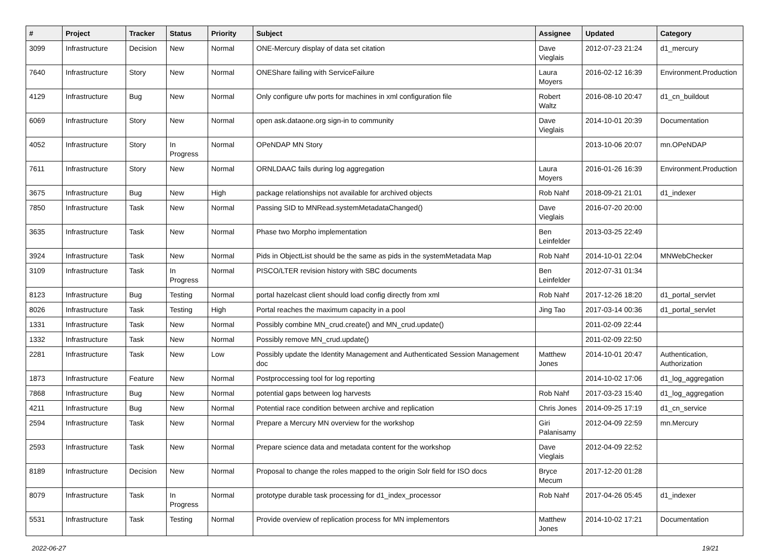| # | Project | Tracker | Status | Priority | Subject | Assignee | Updated | Category |
| --- | --- | --- | --- | --- | --- | --- | --- | --- |
| 3099 | Infrastructure | Decision | New | Normal | ONE-Mercury display of data set citation | Dave Vieglais | 2012-07-23 21:24 | d1_mercury |
| 7640 | Infrastructure | Story | New | Normal | ONEShare failing with ServiceFailure | Laura Moyers | 2016-02-12 16:39 | Environment.Production |
| 4129 | Infrastructure | Bug | New | Normal | Only configure ufw ports for machines in xml configuration file | Robert Waltz | 2016-08-10 20:47 | d1_cn_buildout |
| 6069 | Infrastructure | Story | New | Normal | open ask.dataone.org sign-in to community | Dave Vieglais | 2014-10-01 20:39 | Documentation |
| 4052 | Infrastructure | Story | In Progress | Normal | OPeNDAP MN Story | | 2013-10-06 20:07 | mn.OPeNDAP |
| 7611 | Infrastructure | Story | New | Normal | ORNLDAAC fails during log aggregation | Laura Moyers | 2016-01-26 16:39 | Environment.Production |
| 3675 | Infrastructure | Bug | New | High | package relationships not available for archived objects | Rob Nahf | 2018-09-21 21:01 | d1_indexer |
| 7850 | Infrastructure | Task | New | Normal | Passing SID to MNRead.systemMetadataChanged() | Dave Vieglais | 2016-07-20 20:00 | |
| 3635 | Infrastructure | Task | New | Normal | Phase two Morpho implementation | Ben Leinfelder | 2013-03-25 22:49 | |
| 3924 | Infrastructure | Task | New | Normal | Pids in ObjectList should be the same as pids in the systemMetadata Map | Rob Nahf | 2014-10-01 22:04 | MNWebChecker |
| 3109 | Infrastructure | Task | In Progress | Normal | PISCO/LTER revision history with SBC documents | Ben Leinfelder | 2012-07-31 01:34 | |
| 8123 | Infrastructure | Bug | Testing | Normal | portal hazelcast client should load config directly from xml | Rob Nahf | 2017-12-26 18:20 | d1_portal_servlet |
| 8026 | Infrastructure | Task | Testing | High | Portal reaches the maximum capacity in a pool | Jing Tao | 2017-03-14 00:36 | d1_portal_servlet |
| 1331 | Infrastructure | Task | New | Normal | Possibly combine MN_crud.create() and MN_crud.update() | | 2011-02-09 22:44 | |
| 1332 | Infrastructure | Task | New | Normal | Possibly remove MN_crud.update() | | 2011-02-09 22:50 | |
| 2281 | Infrastructure | Task | New | Low | Possibly update the Identity Management and Authenticated Session Management doc | Matthew Jones | 2014-10-01 20:47 | Authentication, Authorization |
| 1873 | Infrastructure | Feature | New | Normal | Postproccessing tool for log reporting | | 2014-10-02 17:06 | d1_log_aggregation |
| 7868 | Infrastructure | Bug | New | Normal | potential gaps between log harvests | Rob Nahf | 2017-03-23 15:40 | d1_log_aggregation |
| 4211 | Infrastructure | Bug | New | Normal | Potential race condition between archive and replication | Chris Jones | 2014-09-25 17:19 | d1_cn_service |
| 2594 | Infrastructure | Task | New | Normal | Prepare a Mercury MN overview for the workshop | Giri Palanisamy | 2012-04-09 22:59 | mn.Mercury |
| 2593 | Infrastructure | Task | New | Normal | Prepare science data and metadata content for the workshop | Dave Vieglais | 2012-04-09 22:52 | |
| 8189 | Infrastructure | Decision | New | Normal | Proposal to change the roles mapped to the origin Solr field for ISO docs | Bryce Mecum | 2017-12-20 01:28 | |
| 8079 | Infrastructure | Task | In Progress | Normal | prototype durable task processing for d1_index_processor | Rob Nahf | 2017-04-26 05:45 | d1_indexer |
| 5531 | Infrastructure | Task | Testing | Normal | Provide overview of replication process for MN implementors | Matthew Jones | 2014-10-02 17:21 | Documentation |
2022-06-27 19/21